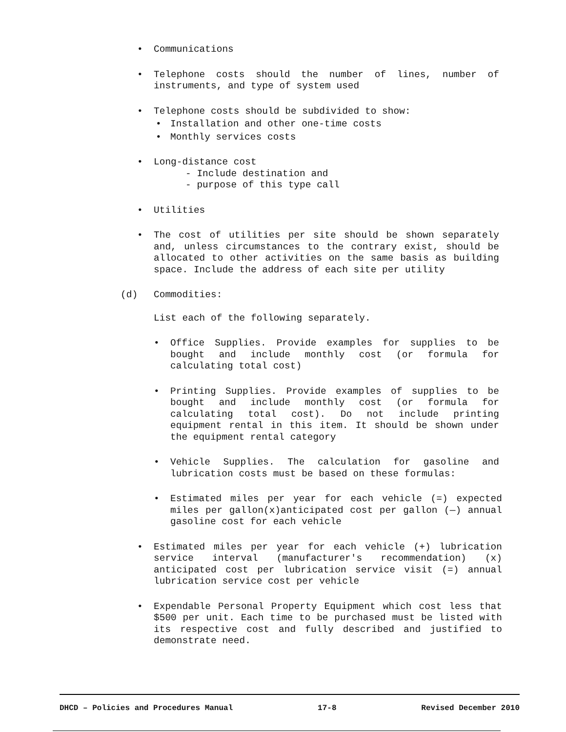• Communications
• Telephone costs should the number of lines, number of instruments, and type of system used
• Telephone costs should be subdivided to show:
• Installation and other one-time costs
• Monthly services costs
• Long-distance cost
- Include destination and
- purpose of this type call
• Utilities
• The cost of utilities per site should be shown separately and, unless circumstances to the contrary exist, should be allocated to other activities on the same basis as building space. Include the address of each site per utility
(d) Commodities:
List each of the following separately.
• Office Supplies. Provide examples for supplies to be bought and include monthly cost (or formula for calculating total cost)
• Printing Supplies. Provide examples of supplies to be bought and include monthly cost (or formula for calculating total cost). Do not include printing equipment rental in this item. It should be shown under the equipment rental category
• Vehicle Supplies. The calculation for gasoline and lubrication costs must be based on these formulas:
• Estimated miles per year for each vehicle (=) expected miles per gallon(x)anticipated cost per gallon (—) annual gasoline cost for each vehicle
• Estimated miles per year for each vehicle (+) lubrication service interval (manufacturer's recommendation) (x) anticipated cost per lubrication service visit (=) annual lubrication service cost per vehicle
• Expendable Personal Property Equipment which cost less that $500 per unit. Each time to be purchased must be listed with its respective cost and fully described and justified to demonstrate need.
DHCD – Policies and Procedures Manual 17-8 Revised December 2010